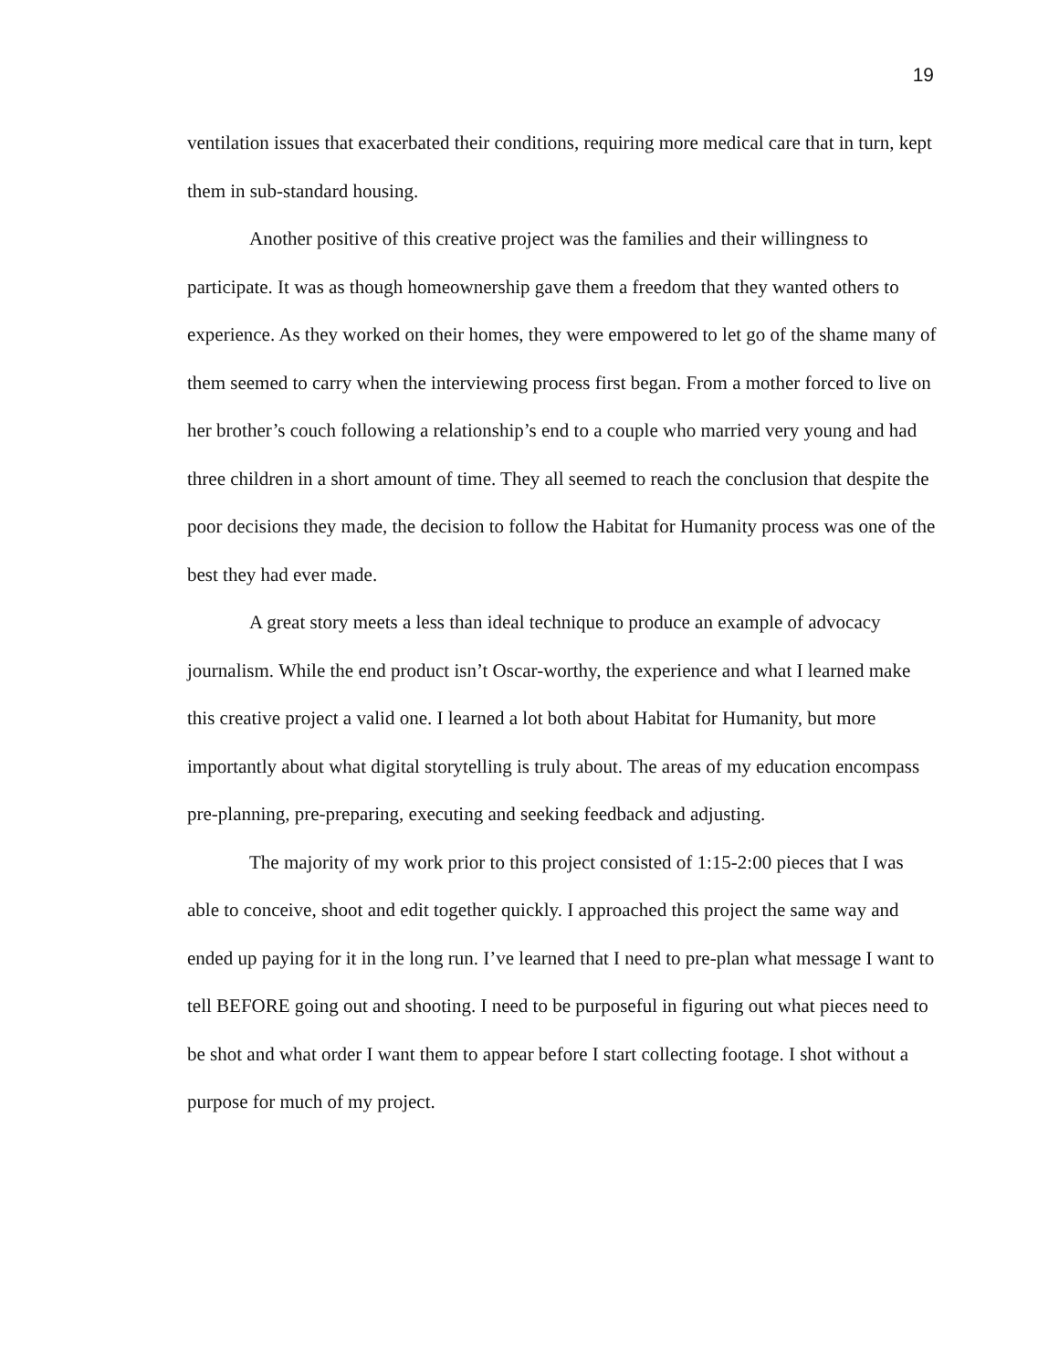19
ventilation issues that exacerbated their conditions, requiring more medical care that in turn, kept them in sub-standard housing.
Another positive of this creative project was the families and their willingness to participate. It was as though homeownership gave them a freedom that they wanted others to experience. As they worked on their homes, they were empowered to let go of the shame many of them seemed to carry when the interviewing process first began. From a mother forced to live on her brother’s couch following a relationship’s end to a couple who married very young and had three children in a short amount of time. They all seemed to reach the conclusion that despite the poor decisions they made, the decision to follow the Habitat for Humanity process was one of the best they had ever made.
A great story meets a less than ideal technique to produce an example of advocacy journalism. While the end product isn’t Oscar-worthy, the experience and what I learned make this creative project a valid one. I learned a lot both about Habitat for Humanity, but more importantly about what digital storytelling is truly about. The areas of my education encompass pre-planning, pre-preparing, executing and seeking feedback and adjusting.
The majority of my work prior to this project consisted of 1:15-2:00 pieces that I was able to conceive, shoot and edit together quickly. I approached this project the same way and ended up paying for it in the long run. I’ve learned that I need to pre-plan what message I want to tell BEFORE going out and shooting. I need to be purposeful in figuring out what pieces need to be shot and what order I want them to appear before I start collecting footage. I shot without a purpose for much of my project.